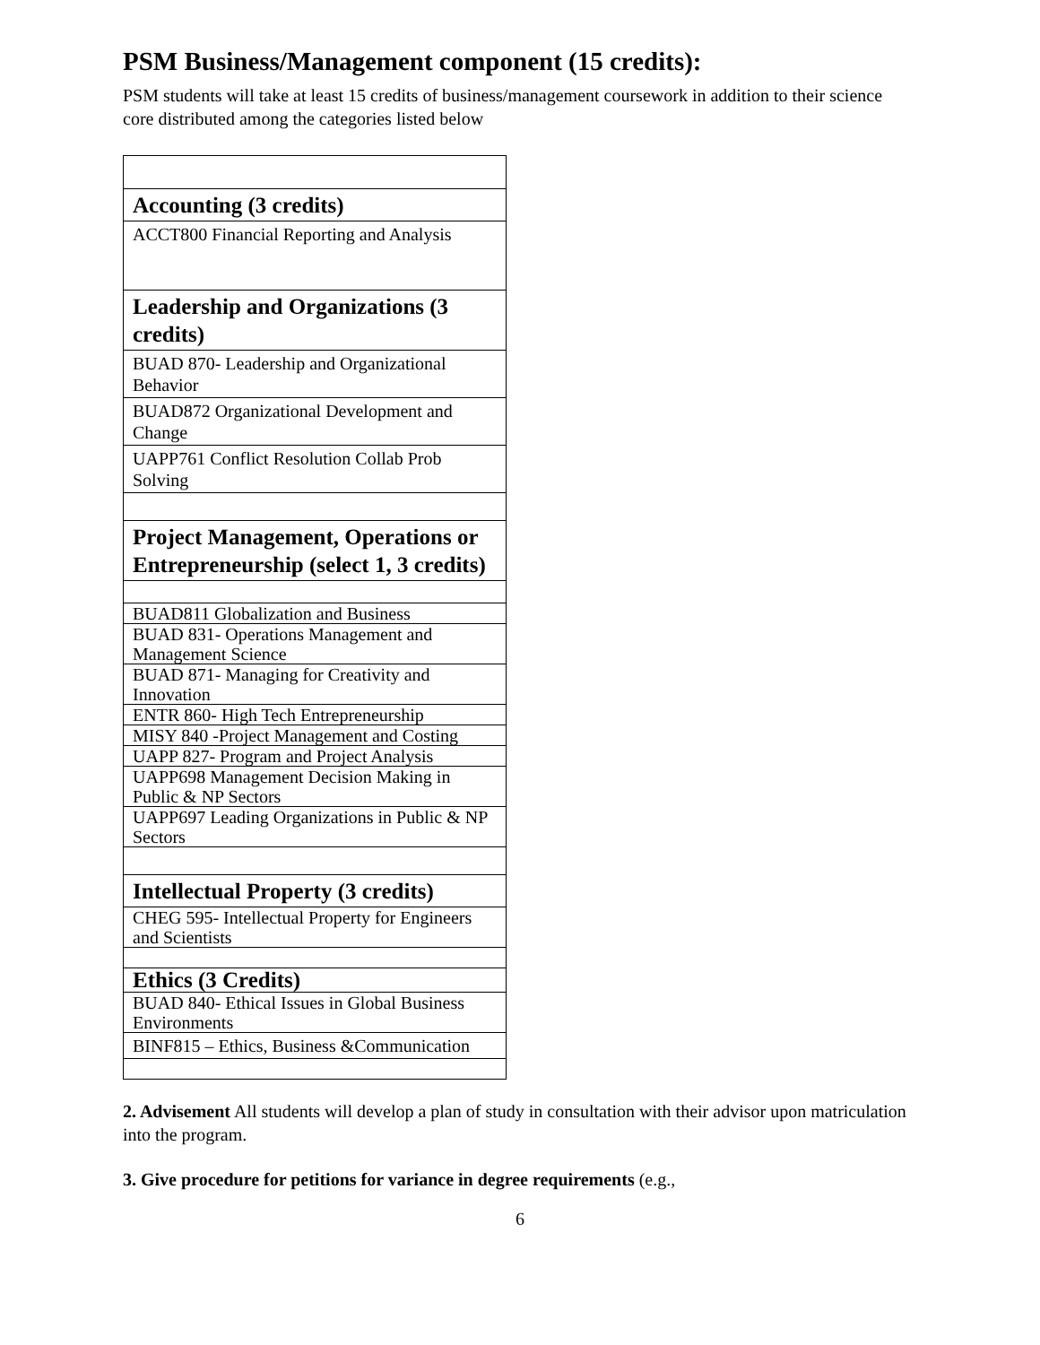PSM Business/Management component (15 credits):
PSM students will take at least 15 credits of business/management coursework in addition to their science core distributed among the categories listed below
| Accounting (3 credits) |
| ACCT800 Financial Reporting and Analysis |
| Leadership and Organizations (3 credits) |
| BUAD 870- Leadership and Organizational Behavior |
| BUAD872 Organizational Development and Change |
| UAPP761 Conflict Resolution Collab Prob Solving |
| Project Management, Operations or Entrepreneurship (select 1, 3 credits) |
| BUAD811 Globalization and Business |
| BUAD 831- Operations Management and Management Science |
| BUAD 871- Managing for Creativity and Innovation |
| ENTR 860- High Tech Entrepreneurship |
| MISY 840 -Project Management and Costing |
| UAPP 827- Program and Project Analysis |
| UAPP698 Management Decision Making in Public & NP Sectors |
| UAPP697 Leading Organizations in Public & NP Sectors |
| Intellectual Property (3 credits) |
| CHEG 595- Intellectual Property for Engineers and Scientists |
| Ethics (3 Credits) |
| BUAD 840- Ethical Issues in Global Business Environments |
| BINF815 – Ethics, Business &Communication |
2. Advisement All students will develop a plan of study in consultation with their advisor upon matriculation into the program.
3. Give procedure for petitions for variance in degree requirements (e.g.,
6